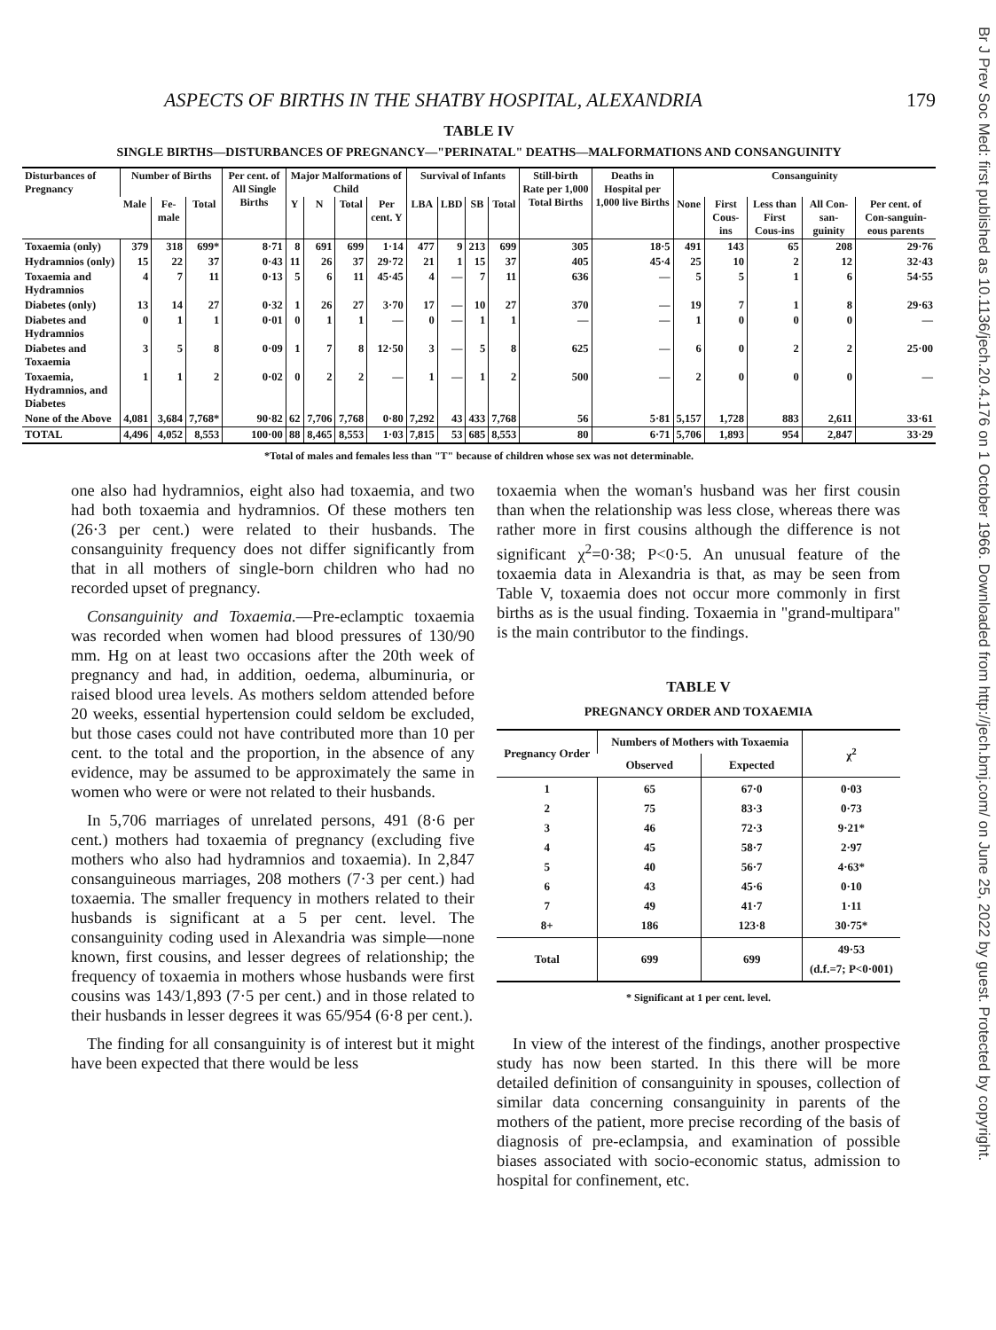Br J Prev Soc Med: first published as 10.1136/jech.20.4.176 on 1 October 1966. Downloaded from http://jech.bmj.com/ on June 25, 2022 by guest. Protected by copyright.
ASPECTS OF BIRTHS IN THE SHATBY HOSPITAL, ALEXANDRIA 179
TABLE IV
SINGLE BIRTHS—DISTURBANCES OF PREGNANCY—"PERINATAL" DEATHS—MALFORMATIONS AND CONSANGUINITY
| Disturbances of Pregnancy | Number of Births | | | Per cent. of All Single Births | Major Malformations of Child | | | | Survival of Infants | | | | Still-birth Rate per 1,000 Total Births | Deaths in Hospital per 1,000 live Births | Consanguinity | | | | |
| --- | --- | --- | --- | --- | --- | --- | --- | --- | --- | --- | --- | --- | --- | --- | --- | --- | --- | --- | --- |
| | Male | Fe-male | Total | | Y | N | Total | Per cent. Y | LBA | LBD | SB | Total | | | None | First Cous-ins | Less than First Cous-ins | All Con-san-guinity | Per cent. of Con-sanguin-eous parents |
| Toxaemia (only) | 379 | 318 | 699* | 8·71 | 8 | 691 | 699 | 1·14 | 477 | 9 | 213 | 699 | 305 | 18·5 | 491 | 143 | 65 | 208 | 29·76 |
| Hydramnios (only) | 15 | 22 | 37 | 0·43 | 11 | 26 | 37 | 29·72 | 21 | 1 | 15 | 37 | 405 | 45·4 | 25 | 10 | 2 | 12 | 32·43 |
| Toxaemia and Hydramnios | 4 | 7 | 11 | 0·13 | 5 | 6 | 11 | 45·45 | 4 | — | 7 | 11 | 636 | — | 5 | 5 | 1 | 6 | 54·55 |
| Diabetes (only) | 13 | 14 | 27 | 0·32 | 1 | 26 | 27 | 3·70 | 17 | — | 10 | 27 | 370 | — | 19 | 7 | 1 | 8 | 29·63 |
| Diabetes and Hydramnios | 0 | 1 | 1 | 0·01 | 0 | 1 | 1 | — | 0 | — | 1 | 1 | — | — | 1 | 0 | 0 | 0 | — |
| Diabetes and Toxaemia | 3 | 5 | 8 | 0·09 | 1 | 7 | 8 | 12·50 | 3 | — | 5 | 8 | 625 | — | 6 | 0 | 2 | 2 | 25·00 |
| Toxaemia, Hydramnios, and Diabetes | 1 | 1 | 2 | 0·02 | 0 | 2 | 2 | — | 1 | — | 1 | 2 | 500 | — | 2 | 0 | 0 | 0 | — |
| None of the Above | 4,081 | 3,684 | 7,768* | 90·82 | 62 | 7,706 | 7,768 | 0·80 | 7,292 | 43 | 433 | 7,768 | 56 | 5·81 | 5,157 | 1,728 | 883 | 2,611 | 33·61 |
| TOTAL | 4,496 | 4,052 | 8,553 | 100·00 | 88 | 8,465 | 8,553 | 1·03 | 7,815 | 53 | 685 | 8,553 | 80 | 6·71 | 5,706 | 1,893 | 954 | 2,847 | 33·29 |
*Total of males and females less than "T" because of children whose sex was not determinable.
one also had hydramnios, eight also had toxaemia, and two had both toxaemia and hydramnios. Of these mothers ten (26·3 per cent.) were related to their husbands. The consanguinity frequency does not differ significantly from that in all mothers of single-born children who had no recorded upset of pregnancy.
Consanguinity and Toxaemia.—Pre-eclamptic toxaemia was recorded when women had blood pressures of 130/90 mm. Hg on at least two occasions after the 20th week of pregnancy and had, in addition, oedema, albuminuria, or raised blood urea levels. As mothers seldom attended before 20 weeks, essential hypertension could seldom be excluded, but those cases could not have contributed more than 10 per cent. to the total and the proportion, in the absence of any evidence, may be assumed to be approximately the same in women who were or were not related to their husbands.
In 5,706 marriages of unrelated persons, 491 (8·6 per cent.) mothers had toxaemia of pregnancy (excluding five mothers who also had hydramnios and toxaemia). In 2,847 consanguineous marriages, 208 mothers (7·3 per cent.) had toxaemia. The smaller frequency in mothers related to their husbands is significant at a 5 per cent. level. The consanguinity coding used in Alexandria was simple—none known, first cousins, and lesser degrees of relationship; the frequency of toxaemia in mothers whose husbands were first cousins was 143/1,893 (7·5 per cent.) and in those related to their husbands in lesser degrees it was 65/954 (6·8 per cent.).
The finding for all consanguinity is of interest but it might have been expected that there would be less
toxaemia when the woman's husband was her first cousin than when the relationship was less close, whereas there was rather more in first cousins although the difference is not significant χ<sup>2</sup>=0·38; P<0·5. An unusual feature of the toxaemia data in Alexandria is that, as may be seen from Table V, toxaemia does not occur more commonly in first births as is the usual finding. Toxaemia in "grand-multipara" is the main contributor to the findings.
TABLE V
PREGNANCY ORDER AND TOXAEMIA
| Pregnancy Order | Numbers of Mothers with Toxaemia | | χ<sup>2</sup> |
| --- | --- | --- | --- |
| | Observed | Expected | |
| 1 2 3 4 5 6 7 8+ | 65 75 46 45 40 43 49 186 | 67·0 83·3 72·3 58·7 56·7 45·6 41·7 123·8 | 0·03 0·73 9·21* 2·97 4·63* 0·10 1·11 30·75* |
| Total | 699 | 699 | 49·53 (d.f.=7; P<0·001) |
* Significant at 1 per cent. level.
In view of the interest of the findings, another prospective study has now been started. In this there will be more detailed definition of consanguinity in spouses, collection of similar data concerning consanguinity in parents of the mothers of the patient, more precise recording of the basis of diagnosis of pre-eclampsia, and examination of possible biases associated with socio-economic status, admission to hospital for confinement, etc.